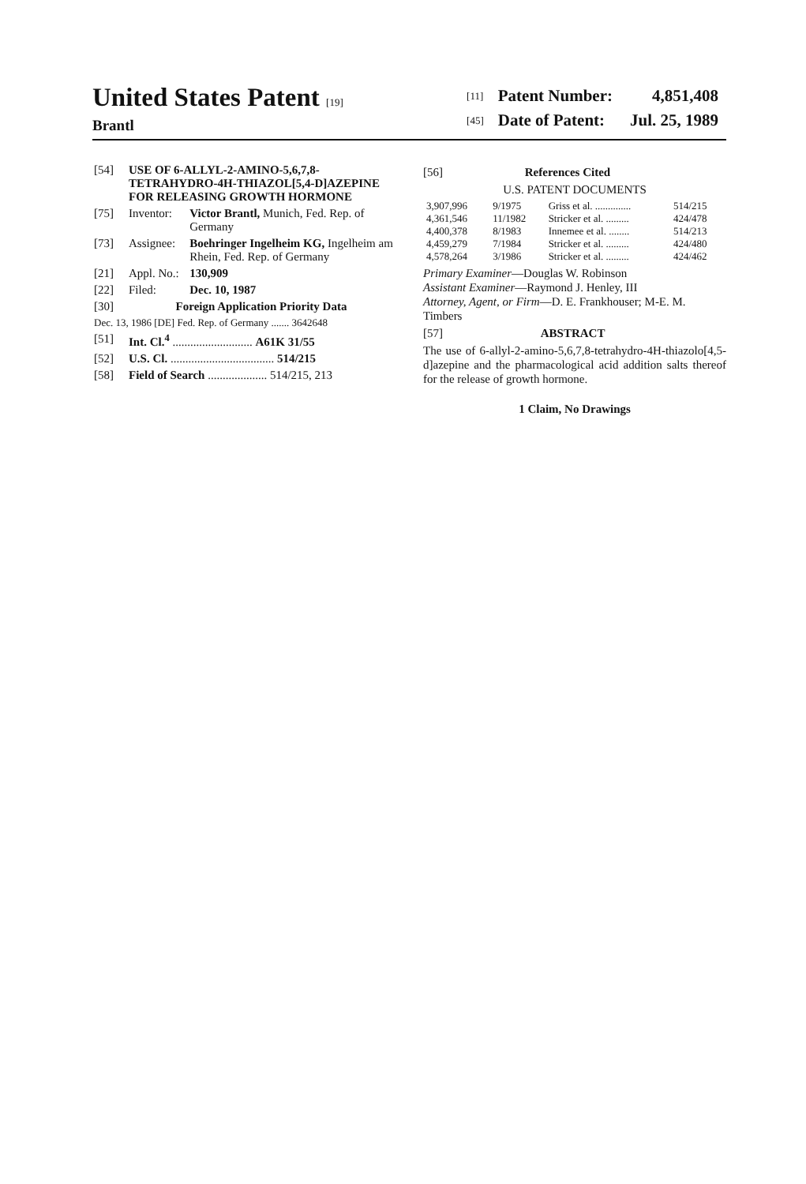United States Patent [19]
Brantl
| [11] | Patent Number: | 4,851,408 |
| [45] | Date of Patent: | Jul. 25, 1989 |
| [54] | USE OF 6-ALLYL-2-AMINO-5,6,7,8-TETRAHYDRO-4H-THIAZOL[5,4-D]AZEPINE FOR RELEASING GROWTH HORMONE | |
| [75] | Inventor: | Victor Brantl, Munich, Fed. Rep. of Germany |
| [73] | Assignee: | Boehringer Ingelheim KG, Ingelheim am Rhein, Fed. Rep. of Germany |
| [21] | Appl. No.: | 130,909 |
| [22] | Filed: | Dec. 10, 1987 |
| [30] | Foreign Application Priority Data | |
| Dec. 13, 1986 [DE] Fed. Rep. of Germany ....... 3642648 | | |
| [51] | Int. Cl.<sup>4</sup> ........................... A61K 31/55 | |
| [52] | U.S. Cl. ................................... 514/215 | |
| [58] | Field of Search .................... 514/215, 213 | |
[56] References Cited
U.S. PATENT DOCUMENTS
| 3,907,996 | 9/1975 | Griss et al. .............. | 514/215 |
| 4,361,546 | 11/1982 | Stricker et al. ......... | 424/478 |
| 4,400,378 | 8/1983 | Innemee et al. ........ | 514/213 |
| 4,459,279 | 7/1984 | Stricker et al. ......... | 424/480 |
| 4,578,264 | 3/1986 | Stricker et al. ......... | 424/462 |
Primary Examiner—Douglas W. Robinson
Assistant Examiner—Raymond J. Henley, III
Attorney, Agent, or Firm—D. E. Frankhouser; M-E. M. Timbers
[57] ABSTRACT
The use of 6-allyl-2-amino-5,6,7,8-tetrahydro-4H-thiazolo[4,5-d]azepine and the pharmacological acid addition salts thereof for the release of growth hormone.
1 Claim, No Drawings